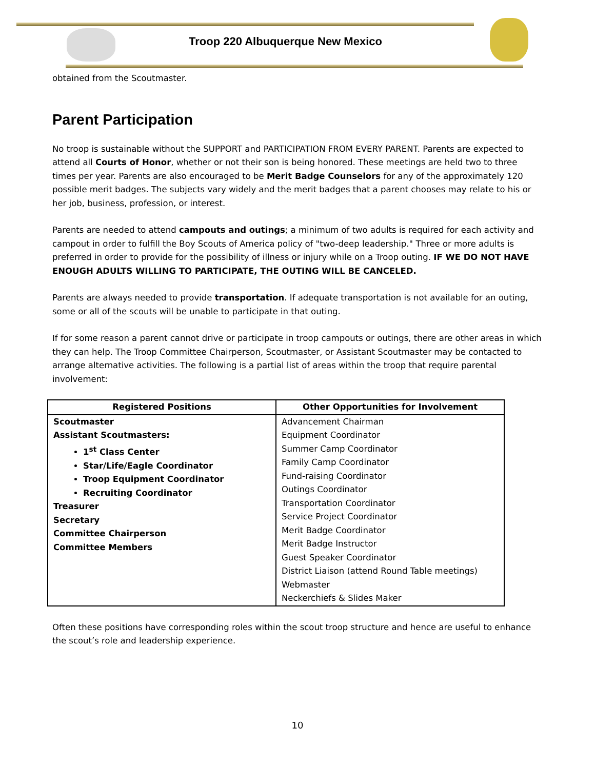Troop 220 Albuquerque New Mexico
obtained from the Scoutmaster.
Parent Participation
No troop is sustainable without the SUPPORT and PARTICIPATION FROM EVERY PARENT. Parents are expected to attend all Courts of Honor, whether or not their son is being honored. These meetings are held two to three times per year. Parents are also encouraged to be Merit Badge Counselors for any of the approximately 120 possible merit badges. The subjects vary widely and the merit badges that a parent chooses may relate to his or her job, business, profession, or interest.
Parents are needed to attend campouts and outings; a minimum of two adults is required for each activity and campout in order to fulfill the Boy Scouts of America policy of "two-deep leadership." Three or more adults is preferred in order to provide for the possibility of illness or injury while on a Troop outing. IF WE DO NOT HAVE ENOUGH ADULTS WILLING TO PARTICIPATE, THE OUTING WILL BE CANCELED.
Parents are always needed to provide transportation. If adequate transportation is not available for an outing, some or all of the scouts will be unable to participate in that outing.
If for some reason a parent cannot drive or participate in troop campouts or outings, there are other areas in which they can help. The Troop Committee Chairperson, Scoutmaster, or Assistant Scoutmaster may be contacted to arrange alternative activities. The following is a partial list of areas within the troop that require parental involvement:
| Registered Positions | Other Opportunities for Involvement |
| --- | --- |
| Scoutmaster Assistant Scoutmasters: 1<sup>st</sup> Class Center Star/Life/Eagle Coordinator Troop Equipment Coordinator Recruiting Coordinator Treasurer Secretary Committee Chairperson Committee Members | Advancement Chairman Equipment Coordinator Summer Camp Coordinator Family Camp Coordinator Fund-raising Coordinator Outings Coordinator Transportation Coordinator Service Project Coordinator Merit Badge Coordinator Merit Badge Instructor Guest Speaker Coordinator District Liaison (attend Round Table meetings) Webmaster Neckerchiefs & Slides Maker |
Often these positions have corresponding roles within the scout troop structure and hence are useful to enhance the scout’s role and leadership experience.
10